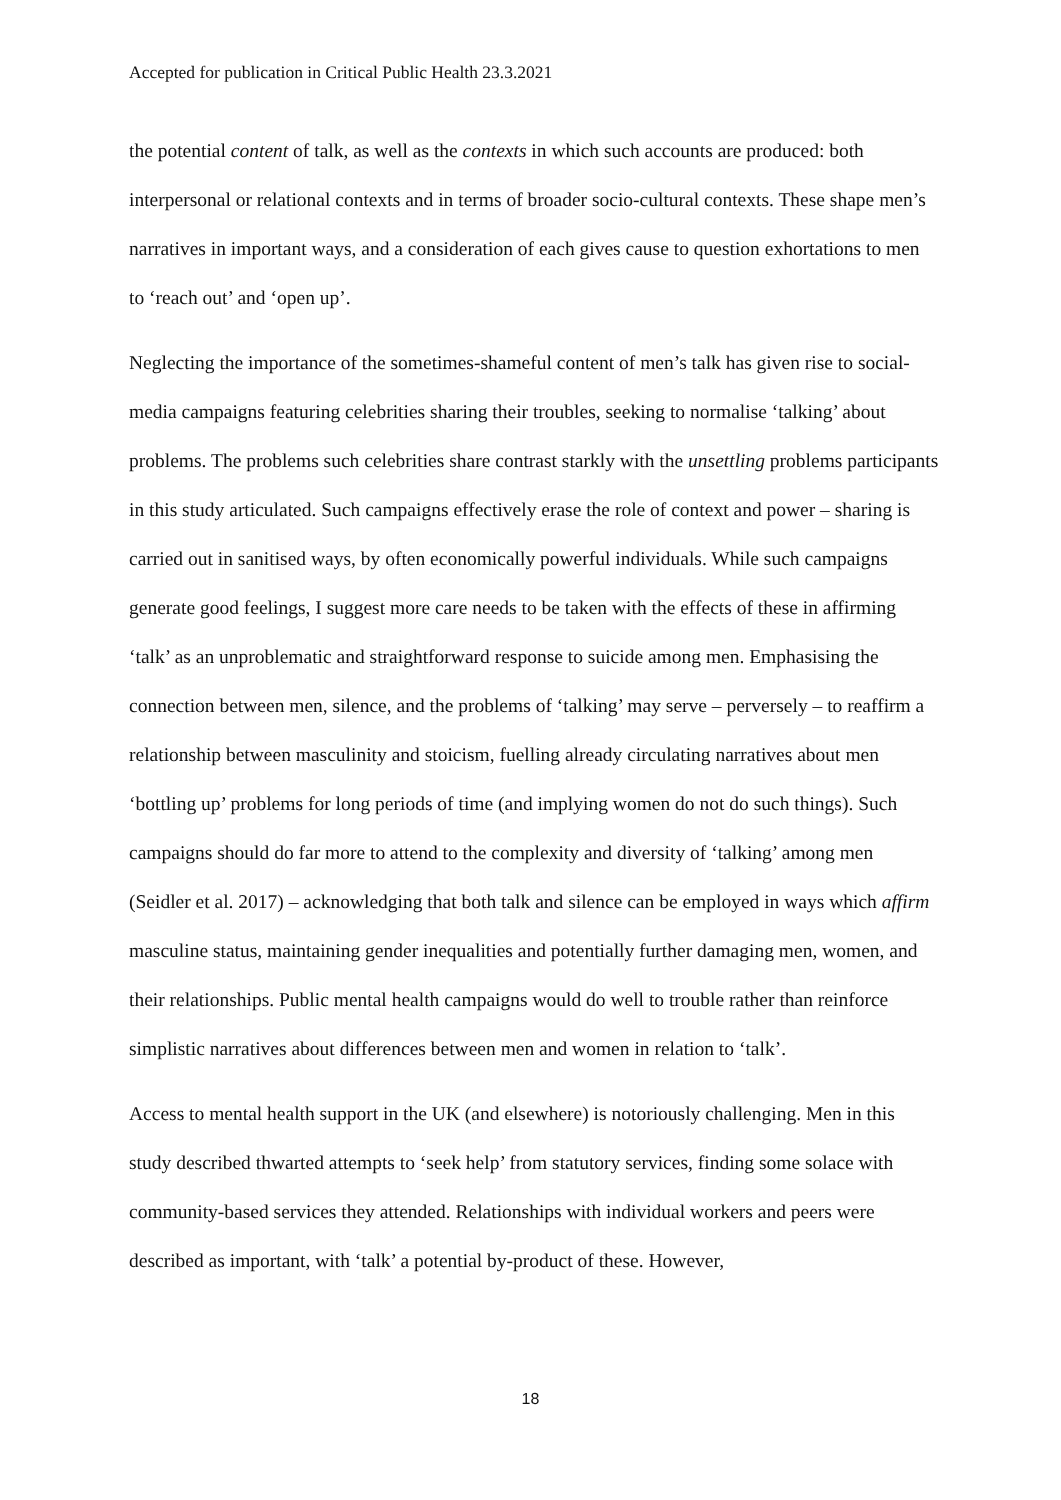Accepted for publication in Critical Public Health 23.3.2021
the potential content of talk, as well as the contexts in which such accounts are produced: both interpersonal or relational contexts and in terms of broader socio-cultural contexts. These shape men’s narratives in important ways, and a consideration of each gives cause to question exhortations to men to ‘reach out’ and ‘open up’.
Neglecting the importance of the sometimes-shameful content of men’s talk has given rise to social-media campaigns featuring celebrities sharing their troubles, seeking to normalise ‘talking’ about problems. The problems such celebrities share contrast starkly with the unsettling problems participants in this study articulated. Such campaigns effectively erase the role of context and power – sharing is carried out in sanitised ways, by often economically powerful individuals. While such campaigns generate good feelings, I suggest more care needs to be taken with the effects of these in affirming ‘talk’ as an unproblematic and straightforward response to suicide among men. Emphasising the connection between men, silence, and the problems of ‘talking’ may serve – perversely – to reaffirm a relationship between masculinity and stoicism, fuelling already circulating narratives about men ‘bottling up’ problems for long periods of time (and implying women do not do such things). Such campaigns should do far more to attend to the complexity and diversity of ‘talking’ among men (Seidler et al. 2017) – acknowledging that both talk and silence can be employed in ways which affirm masculine status, maintaining gender inequalities and potentially further damaging men, women, and their relationships. Public mental health campaigns would do well to trouble rather than reinforce simplistic narratives about differences between men and women in relation to ‘talk’.
Access to mental health support in the UK (and elsewhere) is notoriously challenging. Men in this study described thwarted attempts to ‘seek help’ from statutory services, finding some solace with community-based services they attended. Relationships with individual workers and peers were described as important, with ‘talk’ a potential by-product of these. However,
18